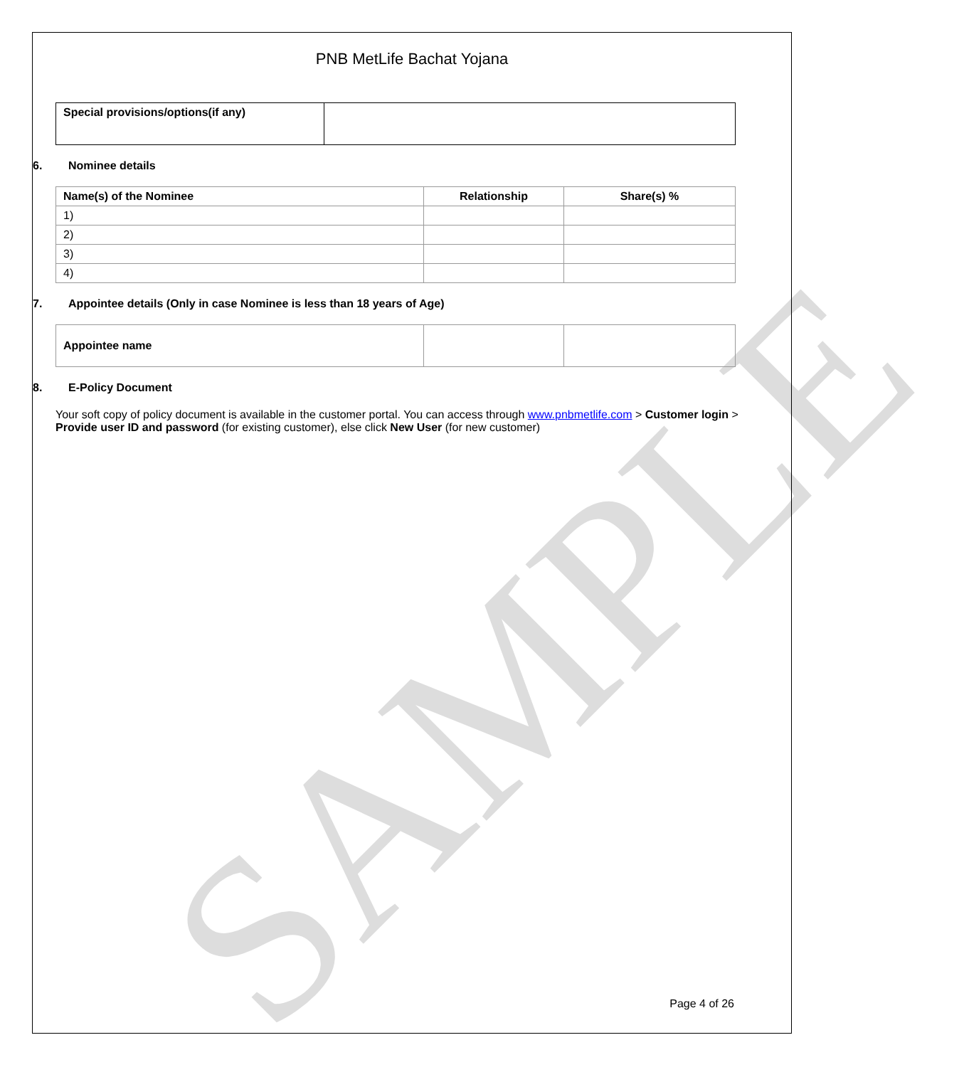SAMPLE
PNB MetLife Bachat Yojana
| Special provisions/options(if any) | |
6. Nominee details
| Name(s) of the Nominee | Relationship | Share(s) % |
| --- | --- | --- |
| 1) | | |
| 2) | | |
| 3) | | |
| 4) | | |
7. Appointee details (Only in case Nominee is less than 18 years of Age)
| Appointee name | | |
8. E-Policy Document
Your soft copy of policy document is available in the customer portal. You can access through www.pnbmetlife.com > Customer login > Provide user ID and password (for existing customer), else click New User (for new customer)
Page 4 of 26